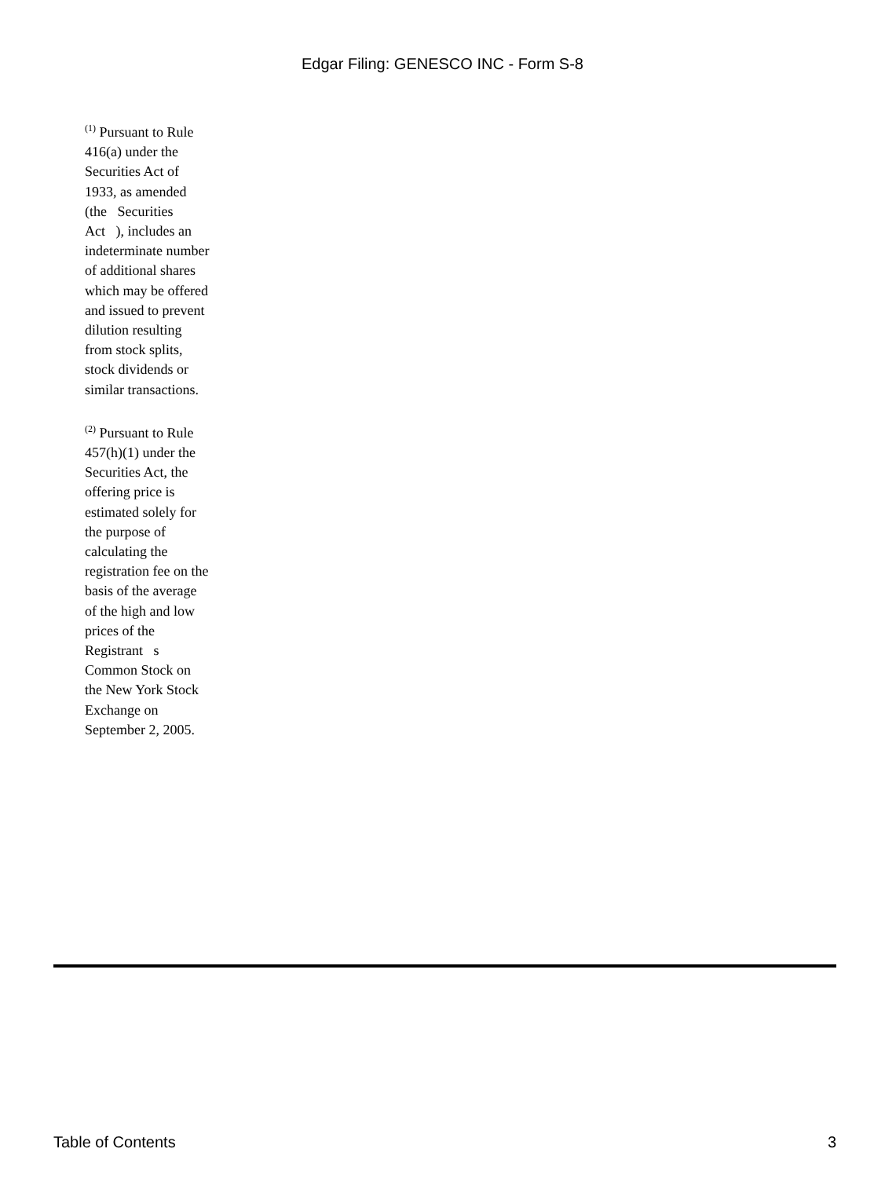Edgar Filing: GENESCO INC - Form S-8
<sup>(1)</sup> Pursuant to Rule 416(a) under the Securities Act of 1933, as amended (the Securities Act ), includes an indeterminate number of additional shares which may be offered and issued to prevent dilution resulting from stock splits, stock dividends or similar transactions.
<sup>(2)</sup> Pursuant to Rule 457(h)(1) under the Securities Act, the offering price is estimated solely for the purpose of calculating the registration fee on the basis of the average of the high and low prices of the Registrant s Common Stock on the New York Stock Exchange on September 2, 2005.
Table of Contents 3